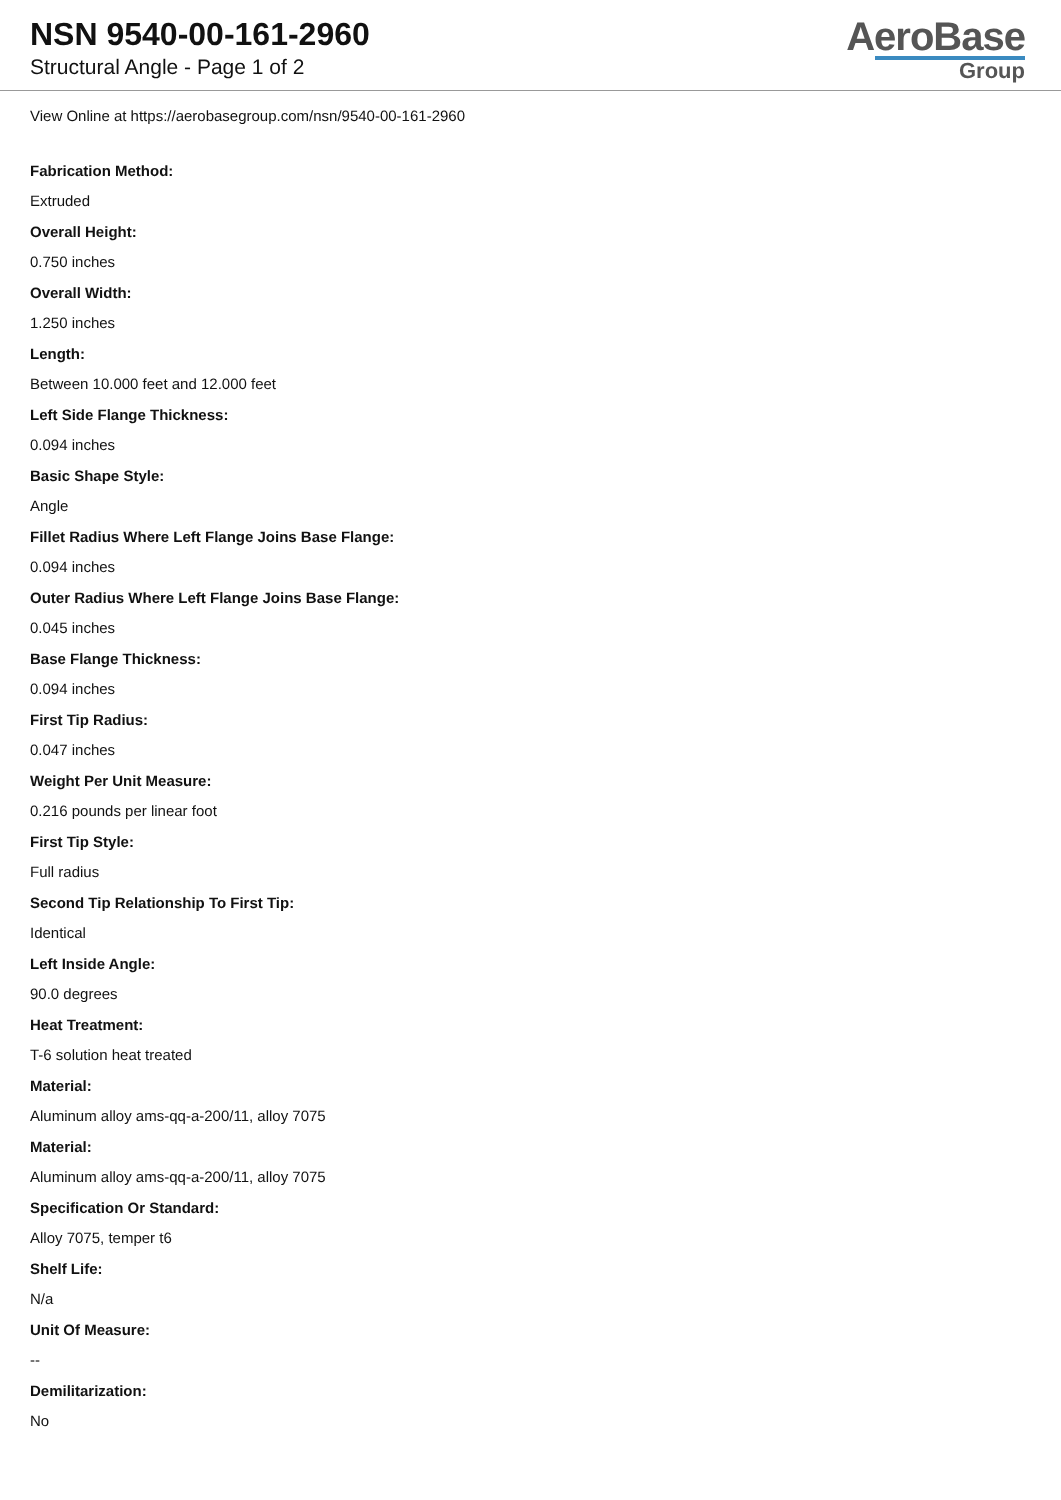NSN 9540-00-161-2960
Structural Angle - Page 1 of 2
AeroBase
Group
View Online at https://aerobasegroup.com/nsn/9540-00-161-2960
Fabrication Method:
Extruded
Overall Height:
0.750 inches
Overall Width:
1.250 inches
Length:
Between 10.000 feet and 12.000 feet
Left Side Flange Thickness:
0.094 inches
Basic Shape Style:
Angle
Fillet Radius Where Left Flange Joins Base Flange:
0.094 inches
Outer Radius Where Left Flange Joins Base Flange:
0.045 inches
Base Flange Thickness:
0.094 inches
First Tip Radius:
0.047 inches
Weight Per Unit Measure:
0.216 pounds per linear foot
First Tip Style:
Full radius
Second Tip Relationship To First Tip:
Identical
Left Inside Angle:
90.0 degrees
Heat Treatment:
T-6 solution heat treated
Material:
Aluminum alloy ams-qq-a-200/11, alloy 7075
Material:
Aluminum alloy ams-qq-a-200/11, alloy 7075
Specification Or Standard:
Alloy 7075, temper t6
Shelf Life:
N/a
Unit Of Measure:
--
Demilitarization:
No